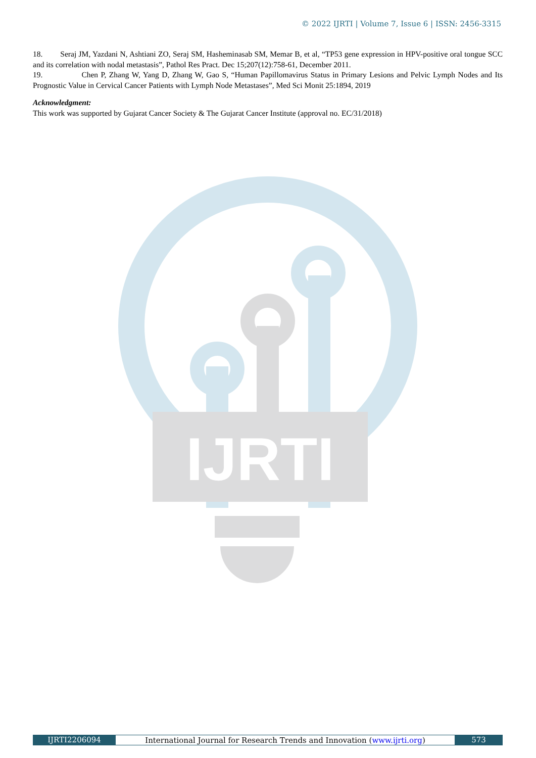IJRTI
© 2022 IJRTI | Volume 7, Issue 6 | ISSN: 2456-3315
18. Seraj JM, Yazdani N, Ashtiani ZO, Seraj SM, Hasheminasab SM, Memar B, et al, “TP53 gene expression in HPV-positive oral tongue SCC and its correlation with nodal metastasis”, Pathol Res Pract. Dec 15;207(12):758-61, December 2011.
19. Chen P, Zhang W, Yang D, Zhang W, Gao S, “Human Papillomavirus Status in Primary Lesions and Pelvic Lymph Nodes and Its Prognostic Value in Cervical Cancer Patients with Lymph Node Metastases”, Med Sci Monit 25:1894, 2019
Acknowledgment:
This work was supported by Gujarat Cancer Society & The Gujarat Cancer Institute (approval no. EC/31/2018)
IJRTI2206094 International Journal for Research Trends and Innovation (www.ijrti.org)
573